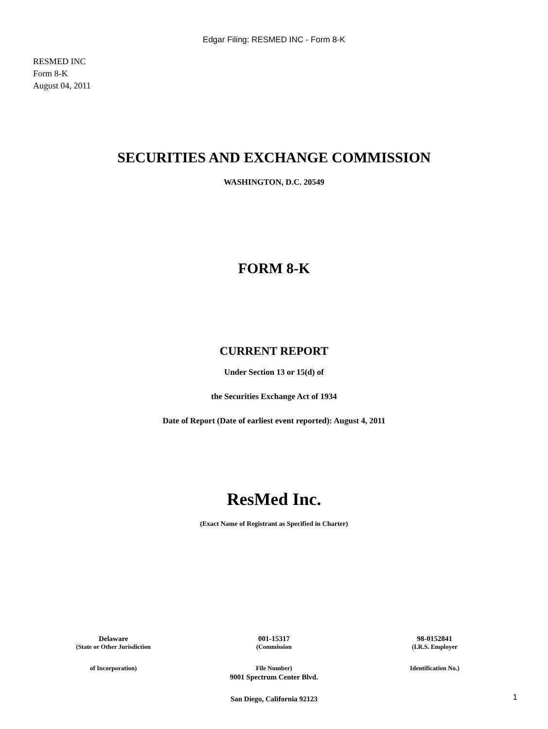Edgar Filing: RESMED INC - Form 8-K
RESMED INC
Form 8-K
August 04, 2011
SECURITIES AND EXCHANGE COMMISSION
WASHINGTON, D.C. 20549
FORM 8-K
CURRENT REPORT
Under Section 13 or 15(d) of
the Securities Exchange Act of 1934
Date of Report (Date of earliest event reported): August 4, 2011
ResMed Inc.
(Exact Name of Registrant as Specified in Charter)
| Delaware | 001-15317 | 98-0152841 |
| (State or Other Jurisdiction | (Commission | (I.R.S. Employer |
| of Incorporation) | File Number) | Identification No.) |
9001 Spectrum Center Blvd.
San Diego, California 92123
1